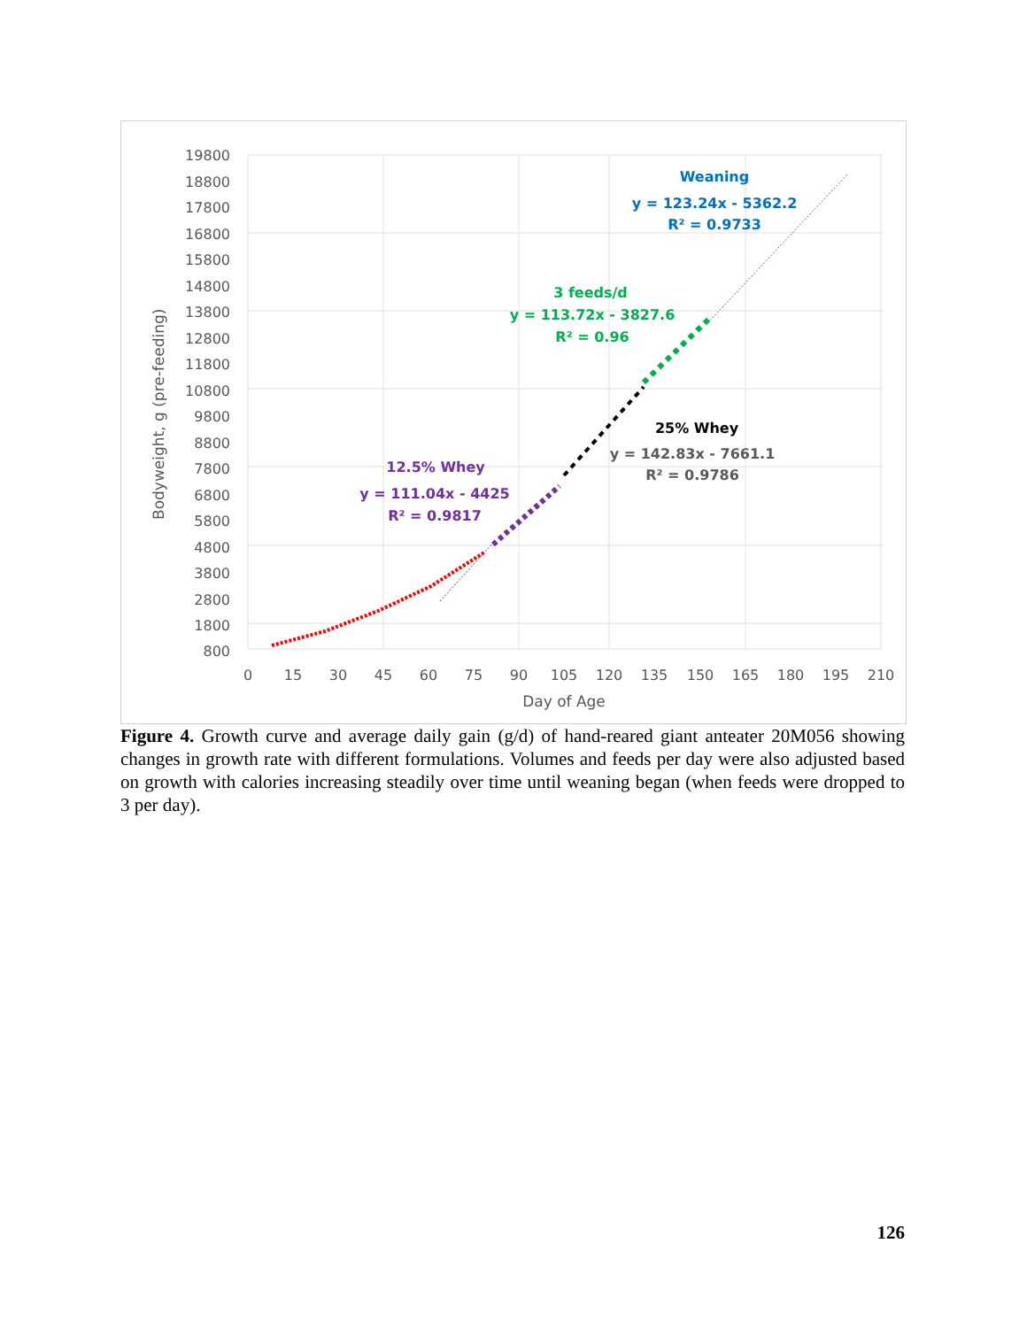19800
18800
17800
16800
15800
14800
13800
12800
11800
10800
9800
8800
7800
6800
5800
4800
3800
2800
1800
800
0
15
30
45
60
75
90
105
120
135
150
165
180
195
210
Day of Age
Bodyweight, g (pre-feeding)
Weaning
y = 123.24x - 5362.2
R² = 0.9733
3 feeds/d
y = 113.72x - 3827.6
R² = 0.96
25% Whey
y = 142.83x - 7661.1
R² = 0.9786
12.5% Whey
y = 111.04x - 4425
R² = 0.9817
Figure 4. Growth curve and average daily gain (g/d) of hand-reared giant anteater 20M056 showing changes in growth rate with different formulations. Volumes and feeds per day were also adjusted based on growth with calories increasing steadily over time until weaning began (when feeds were dropped to 3 per day).
126